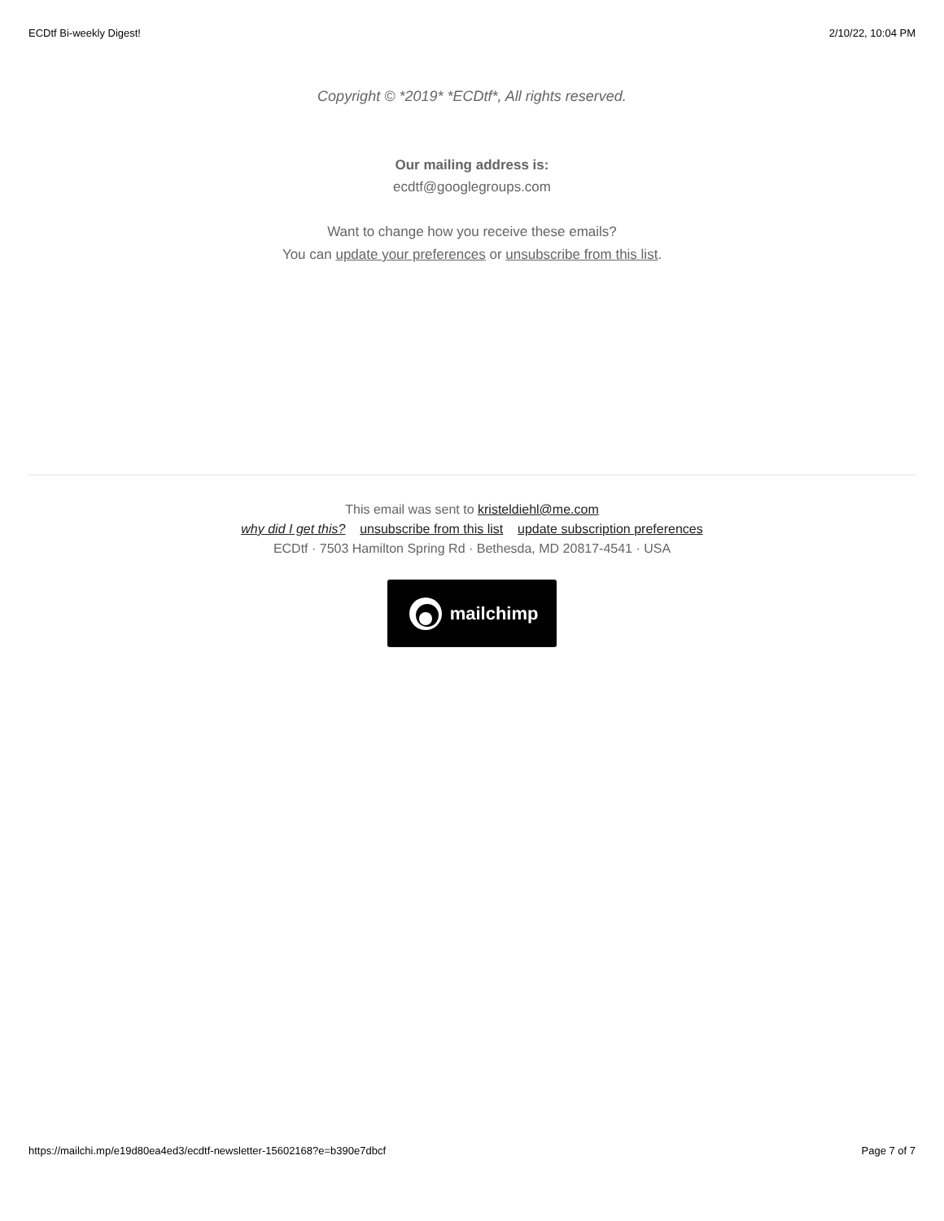ECDtf Bi-weekly Digest! 2/10/22, 10:04 PM
Copyright © *2019* *ECDtf*, All rights reserved.
Our mailing address is:
ecdtf@googlegroups.com
Want to change how you receive these emails?
You can update your preferences or unsubscribe from this list.
This email was sent to kristeldiehl@me.com
why did I get this? unsubscribe from this list update subscription preferences
ECDtf · 7503 Hamilton Spring Rd · Bethesda, MD 20817-4541 · USA
mailchimp
https://mailchi.mp/e19d80ea4ed3/ecdtf-newsletter-15602168?e=b390e7dbcf Page 7 of 7